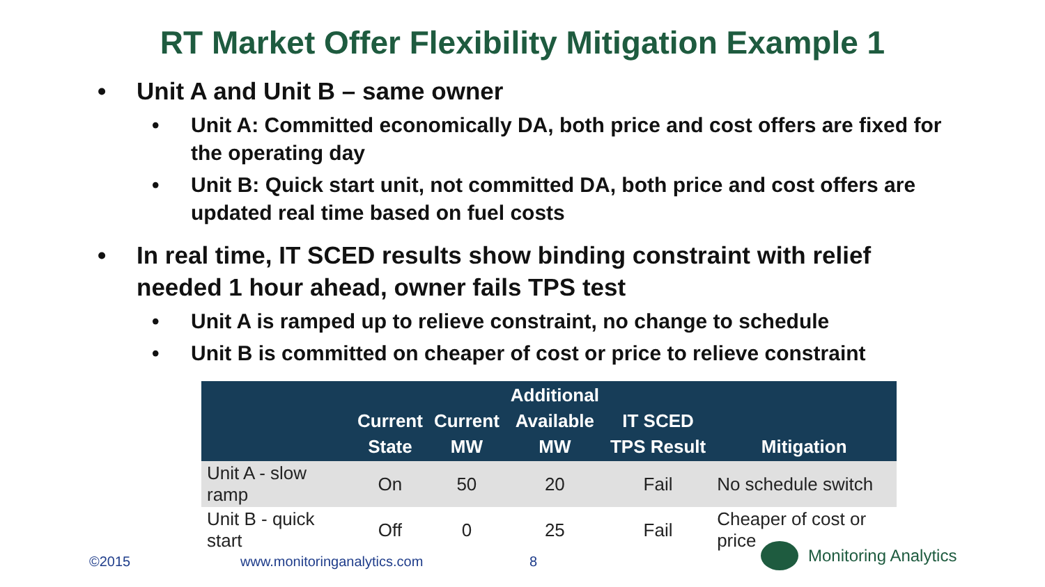RT Market Offer Flexibility Mitigation Example 1
• Unit A and Unit B – same owner
• Unit A: Committed economically DA, both price and cost offers are fixed for the operating day
• Unit B: Quick start unit, not committed DA, both price and cost offers are updated real time based on fuel costs
• In real time, IT SCED results show binding constraint with relief needed 1 hour ahead, owner fails TPS test
• Unit A is ramped up to relieve constraint, no change to schedule
• Unit B is committed on cheaper of cost or price to relieve constraint
| | Current State | Current MW | Additional Available MW | IT SCED TPS Result | Mitigation |
| --- | --- | --- | --- | --- | --- |
| Unit A - slow ramp | On | 50 | 20 | Fail | No schedule switch |
| Unit B - quick start | Off | 0 | 25 | Fail | Cheaper of cost or price |
©2015 www.monitoringanalytics.com 8
Monitoring Analytics